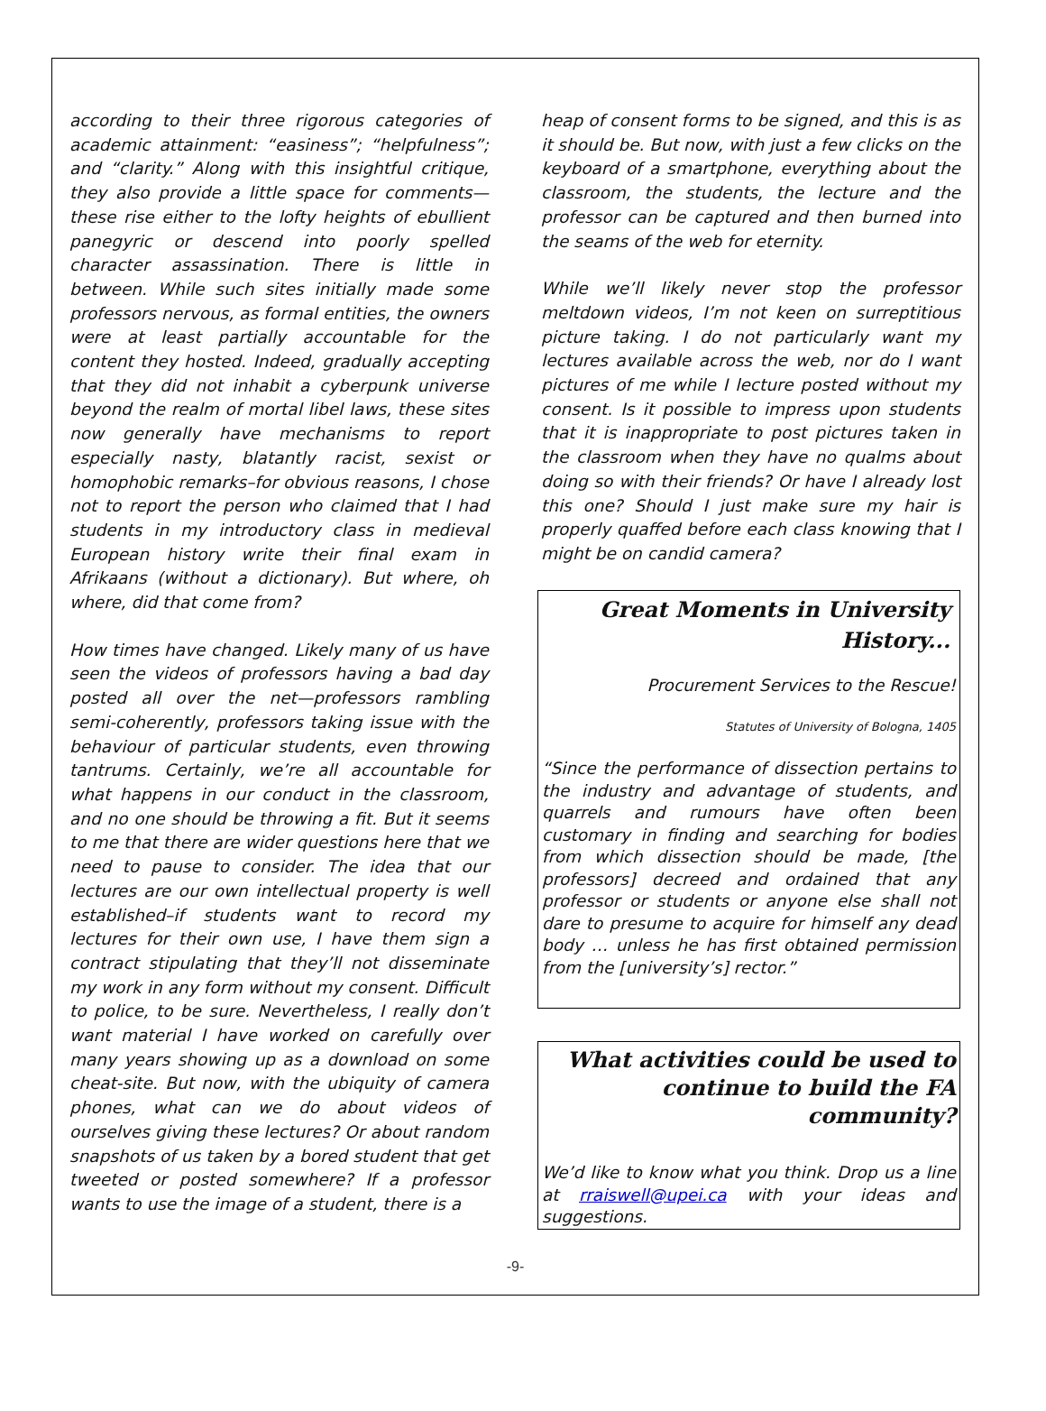according to their three rigorous categories of academic attainment: “easiness”; “helpfulness”; and “clarity.” Along with this insightful critique, they also provide a little space for comments—these rise either to the lofty heights of ebullient panegyric or descend into poorly spelled character assassination. There is little in between. While such sites initially made some professors nervous, as formal entities, the owners were at least partially accountable for the content they hosted. Indeed, gradually accepting that they did not inhabit a cyberpunk universe beyond the realm of mortal libel laws, these sites now generally have mechanisms to report especially nasty, blatantly racist, sexist or homophobic remarks–for obvious reasons, I chose not to report the person who claimed that I had students in my introductory class in medieval European history write their final exam in Afrikaans (without a dictionary). But where, oh where, did that come from?
How times have changed. Likely many of us have seen the videos of professors having a bad day posted all over the net—professors rambling semi-coherently, professors taking issue with the behaviour of particular students, even throwing tantrums. Certainly, we’re all accountable for what happens in our conduct in the classroom, and no one should be throwing a fit. But it seems to me that there are wider questions here that we need to pause to consider. The idea that our lectures are our own intellectual property is well established–if students want to record my lectures for their own use, I have them sign a contract stipulating that they’ll not disseminate my work in any form without my consent. Difficult to police, to be sure. Nevertheless, I really don’t want material I have worked on carefully over many years showing up as a download on some cheat-site. But now, with the ubiquity of camera phones, what can we do about videos of ourselves giving these lectures? Or about random snapshots of us taken by a bored student that get tweeted or posted somewhere? If a professor wants to use the image of a student, there is a
heap of consent forms to be signed, and this is as it should be. But now, with just a few clicks on the keyboard of a smartphone, everything about the classroom, the students, the lecture and the professor can be captured and then burned into the seams of the web for eternity.
While we’ll likely never stop the professor meltdown videos, I’m not keen on surreptitious picture taking. I do not particularly want my lectures available across the web, nor do I want pictures of me while I lecture posted without my consent. Is it possible to impress upon students that it is inappropriate to post pictures taken in the classroom when they have no qualms about doing so with their friends? Or have I already lost this one? Should I just make sure my hair is properly quaffed before each class knowing that I might be on candid camera?
Great Moments in University History...
Procurement Services to the Rescue!
Statutes of University of Bologna, 1405
“Since the performance of dissection pertains to the industry and advantage of students, and quarrels and rumours have often been customary in finding and searching for bodies from which dissection should be made, [the professors] decreed and ordained that any professor or students or anyone else shall not dare to presume to acquire for himself any dead body … unless he has first obtained permission from the [university’s] rector.”
What activities could be used to continue to build the FA community?
We’d like to know what you think. Drop us a line at rraiswell@upei.ca with your ideas and suggestions.
-9-